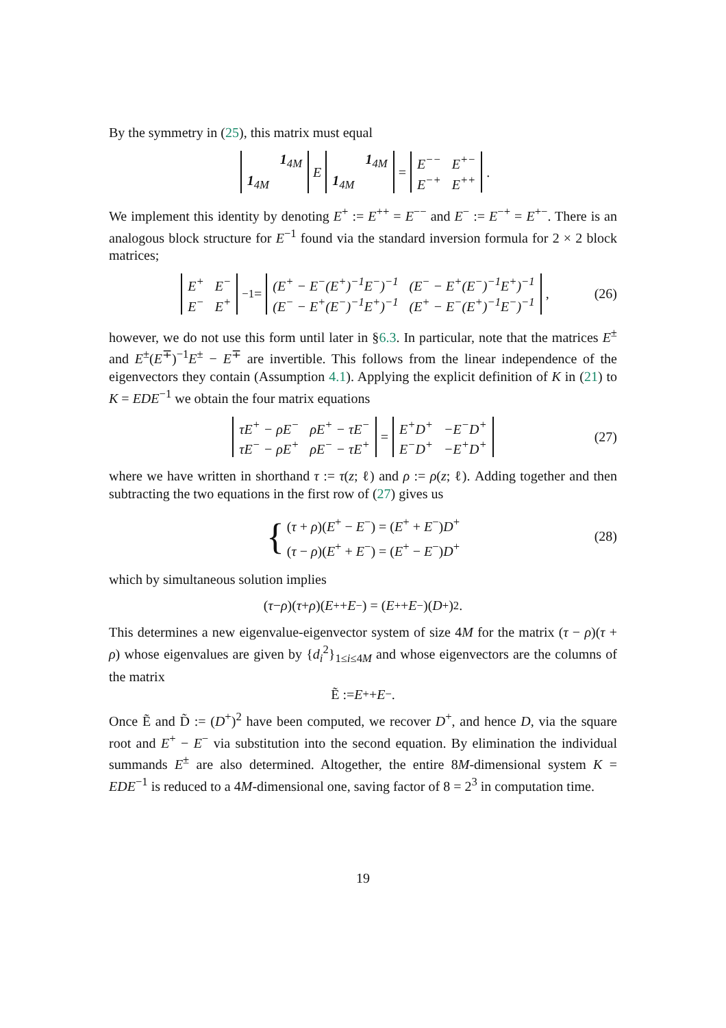By the symmetry in (25), this matrix must equal
| | 1<sub>4M</sub> |
| 1<sub>4M</sub> | |
E
| | 1<sub>4M</sub> |
| 1<sub>4M</sub> | |
=
| E<sup>−−</sup> | E<sup>+−</sup> |
| E<sup>−+</sup> | E<sup>++</sup> |
.
We implement this identity by denoting E<sup>+</sup> := E<sup>++</sup> = E<sup>−−</sup> and E<sup>−</sup> := E<sup>−+</sup> = E<sup>+−</sup>. There is an analogous block structure for E<sup>−1</sup> found via the standard inversion formula for 2 × 2 block matrices;
| E<sup>+</sup> | E<sup>−</sup> |
| E<sup>−</sup> | E<sup>+</sup> |
<sup>−1</sup> =
| (E<sup>+</sup> − E<sup>−</sup>(E<sup>+</sup>)<sup>−1</sup>E<sup>−</sup>)<sup>−1</sup> | (E<sup>−</sup> − E<sup>+</sup>(E<sup>−</sup>)<sup>−1</sup>E<sup>+</sup>)<sup>−1</sup> |
| (E<sup>−</sup> − E<sup>+</sup>(E<sup>−</sup>)<sup>−1</sup>E<sup>+</sup>)<sup>−1</sup> | (E<sup>+</sup> − E<sup>−</sup>(E<sup>+</sup>)<sup>−1</sup>E<sup>−</sup>)<sup>−1</sup> |
, (26)
however, we do not use this form until later in §6.3. In particular, note that the matrices E<sup>±</sup> and E<sup>±</sup>(E<sup>∓</sup>)<sup>−1</sup>E<sup>±</sup> − E<sup>∓</sup> are invertible. This follows from the linear independence of the eigenvectors they contain (Assumption 4.1). Applying the explicit definition of K in (21) to K = EDE<sup>−1</sup> we obtain the four matrix equations
| τE<sup>+</sup> − ρE<sup>−</sup> | ρE<sup>+</sup> − τE<sup>−</sup> |
| τE<sup>−</sup> − ρE<sup>+</sup> | ρE<sup>−</sup> − τE<sup>+</sup> |
=
| E<sup>+</sup>D<sup>+</sup> | −E<sup>−</sup>D<sup>+</sup> |
| E<sup>−</sup>D<sup>+</sup> | −E<sup>+</sup>D<sup>+</sup> |
(27)
where we have written in shorthand τ := τ(z; ℓ) and ρ := ρ(z; ℓ). Adding together and then subtracting the two equations in the first row of (27) gives us
{
(τ + ρ)(E<sup>+</sup> − E<sup>−</sup>) = (E<sup>+</sup> + E<sup>−</sup>)D<sup>+</sup>
(τ − ρ)(E<sup>+</sup> + E<sup>−</sup>) = (E<sup>+</sup> − E<sup>−</sup>)D<sup>+</sup>
(28)
which by simultaneous solution implies
(τ − ρ)(τ + ρ)(E<sup>+</sup> + E<sup>−</sup>) = (E<sup>+</sup> + E<sup>−</sup>)(D<sup>+</sup>)<sup>2</sup>.
This determines a new eigenvalue-eigenvector system of size 4M for the matrix (τ − ρ)(τ + ρ) whose eigenvalues are given by {d<sub>i</sub><sup>2</sup>}<sub>1≤i≤4M</sub> and whose eigenvectors are the columns of the matrix
Ẽ := E<sup>+</sup> + E<sup>−</sup>.
Once Ẽ and D̃ := (D<sup>+</sup>)<sup>2</sup> have been computed, we recover D<sup>+</sup>, and hence D, via the square root and E<sup>+</sup> − E<sup>−</sup> via substitution into the second equation. By elimination the individual summands E<sup>±</sup> are also determined. Altogether, the entire 8M-dimensional system K = EDE<sup>−1</sup> is reduced to a 4M-dimensional one, saving factor of 8 = 2<sup>3</sup> in computation time.
19